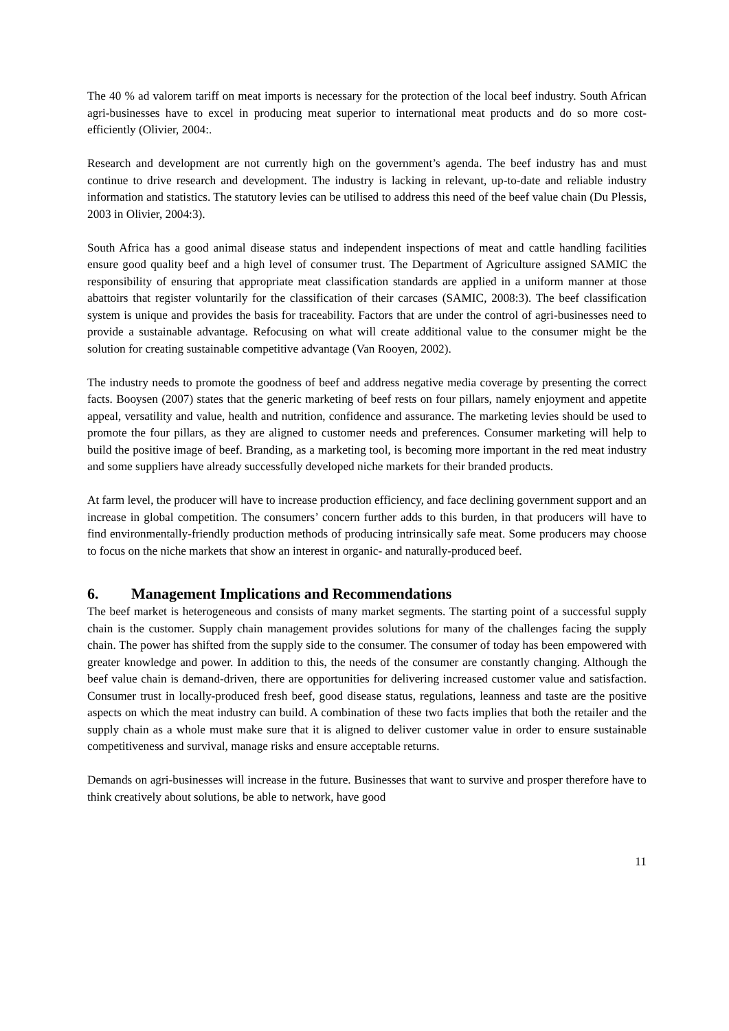The 40 % ad valorem tariff on meat imports is necessary for the protection of the local beef industry. South African agri-businesses have to excel in producing meat superior to international meat products and do so more cost-efficiently (Olivier, 2004:.
Research and development are not currently high on the government’s agenda. The beef industry has and must continue to drive research and development. The industry is lacking in relevant, up-to-date and reliable industry information and statistics. The statutory levies can be utilised to address this need of the beef value chain (Du Plessis, 2003 in Olivier, 2004:3).
South Africa has a good animal disease status and independent inspections of meat and cattle handling facilities ensure good quality beef and a high level of consumer trust. The Department of Agriculture assigned SAMIC the responsibility of ensuring that appropriate meat classification standards are applied in a uniform manner at those abattoirs that register voluntarily for the classification of their carcases (SAMIC, 2008:3). The beef classification system is unique and provides the basis for traceability. Factors that are under the control of agri-businesses need to provide a sustainable advantage. Refocusing on what will create additional value to the consumer might be the solution for creating sustainable competitive advantage (Van Rooyen, 2002).
The industry needs to promote the goodness of beef and address negative media coverage by presenting the correct facts. Booysen (2007) states that the generic marketing of beef rests on four pillars, namely enjoyment and appetite appeal, versatility and value, health and nutrition, confidence and assurance. The marketing levies should be used to promote the four pillars, as they are aligned to customer needs and preferences. Consumer marketing will help to build the positive image of beef. Branding, as a marketing tool, is becoming more important in the red meat industry and some suppliers have already successfully developed niche markets for their branded products.
At farm level, the producer will have to increase production efficiency, and face declining government support and an increase in global competition. The consumers’ concern further adds to this burden, in that producers will have to find environmentally-friendly production methods of producing intrinsically safe meat. Some producers may choose to focus on the niche markets that show an interest in organic- and naturally-produced beef.
6. Management Implications and Recommendations
The beef market is heterogeneous and consists of many market segments. The starting point of a successful supply chain is the customer. Supply chain management provides solutions for many of the challenges facing the supply chain. The power has shifted from the supply side to the consumer. The consumer of today has been empowered with greater knowledge and power. In addition to this, the needs of the consumer are constantly changing. Although the beef value chain is demand-driven, there are opportunities for delivering increased customer value and satisfaction. Consumer trust in locally-produced fresh beef, good disease status, regulations, leanness and taste are the positive aspects on which the meat industry can build. A combination of these two facts implies that both the retailer and the supply chain as a whole must make sure that it is aligned to deliver customer value in order to ensure sustainable competitiveness and survival, manage risks and ensure acceptable returns.
Demands on agri-businesses will increase in the future. Businesses that want to survive and prosper therefore have to think creatively about solutions, be able to network, have good
11